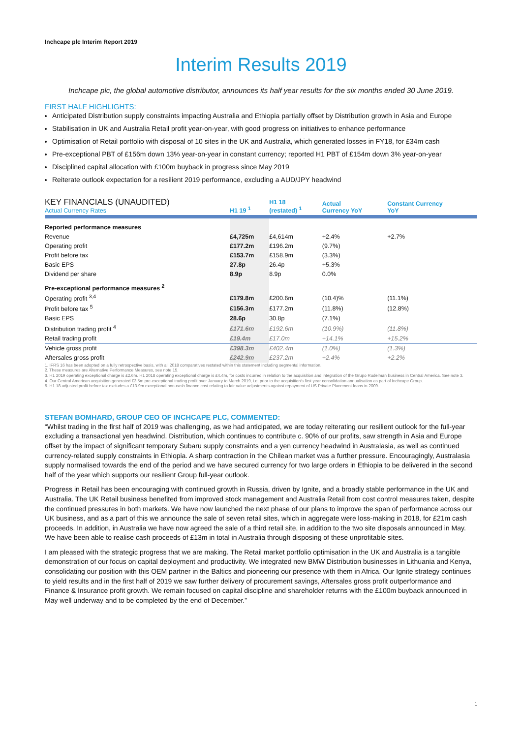Inchcape plc Interim Report 2019
Interim Results 2019
Inchcape plc, the global automotive distributor, announces its half year results for the six months ended 30 June 2019.
FIRST HALF HIGHLIGHTS:
Anticipated Distribution supply constraints impacting Australia and Ethiopia partially offset by Distribution growth in Asia and Europe
Stabilisation in UK and Australia Retail profit year-on-year, with good progress on initiatives to enhance performance
Optimisation of Retail portfolio with disposal of 10 sites in the UK and Australia, which generated losses in FY18, for £34m cash
Pre-exceptional PBT of £156m down 13% year-on-year in constant currency; reported H1 PBT of £154m down 3% year-on-year
Disciplined capital allocation with £100m buyback in progress since May 2019
Reiterate outlook expectation for a resilient 2019 performance, excluding a AUD/JPY headwind
| KEY FINANCIALS (UNAUDITED) Actual Currency Rates | H1 19 <sup>1</sup> | H1 18 (restated) <sup>1</sup> | Actual Currency YoY | Constant Currency YoY |
| --- | --- | --- | --- | --- |
| Reported performance measures | | | | |
| Revenue | £4,725m | £4,614m | +2.4% | +2.7% |
| Operating profit | £177.2m | £196.2m | (9.7%) | |
| Profit before tax | £153.7m | £158.9m | (3.3%) | |
| Basic EPS | 27.8p | 26.4p | +5.3% | |
| Dividend per share | 8.9p | 8.9p | 0.0% | |
| Pre-exceptional performance measures <sup>2</sup> | | | | |
| Operating profit <sup>3,4</sup> | £179.8m | £200.6m | (10.4)% | (11.1%) |
| Profit before tax <sup>5</sup> | £156.3m | £177.2m | (11.8%) | (12.8%) |
| Basic EPS | 28.6p | 30.8p | (7.1%) | |
| Distribution trading profit <sup>4</sup> | £171.6m | £192.6m | (10.9%) | (11.8%) |
| Retail trading profit | £19.4m | £17.0m | +14.1% | +15.2% |
| Vehicle gross profit | £398.3m | £402.4m | (1.0%) | (1.3%) |
| Aftersales gross profit | £242.9m | £237.2m | +2.4% | +2.2% |
1. IFRS 16 has been adopted on a fully retrospective basis, with all 2018 comparatives restated within this statement including segmental information.
2. These measures are Alternative Performance Measures, see note 15.
3. H1 2019 operating exceptional charge is £2.6m. H1 2018 operating exceptional charge is £4.4m, for costs incurred in relation to the acquisition and integration of the Grupo Rudelman business in Central America. See note 3.
4. Our Central American acquisition generated £3.5m pre-exceptional trading profit over January to March 2019, i.e. prior to the acquisition's first year consolidation annualisation as part of Inchcape Group.
5. H1 18 adjusted profit before tax excludes a £13.9m exceptional non-cash finance cost relating to fair value adjustments against repayment of US Private Placement loans in 2009.
STEFAN BOMHARD, GROUP CEO OF INCHCAPE PLC, COMMENTED:
“Whilst trading in the first half of 2019 was challenging, as we had anticipated, we are today reiterating our resilient outlook for the full-year excluding a transactional yen headwind. Distribution, which continues to contribute c. 90% of our profits, saw strength in Asia and Europe offset by the impact of significant temporary Subaru supply constraints and a yen currency headwind in Australasia, as well as continued currency-related supply constraints in Ethiopia. A sharp contraction in the Chilean market was a further pressure. Encouragingly, Australasia supply normalised towards the end of the period and we have secured currency for two large orders in Ethiopia to be delivered in the second half of the year which supports our resilient Group full-year outlook.
Progress in Retail has been encouraging with continued growth in Russia, driven by Ignite, and a broadly stable performance in the UK and Australia. The UK Retail business benefited from improved stock management and Australia Retail from cost control measures taken, despite the continued pressures in both markets. We have now launched the next phase of our plans to improve the span of performance across our UK business, and as a part of this we announce the sale of seven retail sites, which in aggregate were loss-making in 2018, for £21m cash proceeds. In addition, in Australia we have now agreed the sale of a third retail site, in addition to the two site disposals announced in May. We have been able to realise cash proceeds of £13m in total in Australia through disposing of these unprofitable sites.
I am pleased with the strategic progress that we are making. The Retail market portfolio optimisation in the UK and Australia is a tangible demonstration of our focus on capital deployment and productivity. We integrated new BMW Distribution businesses in Lithuania and Kenya, consolidating our position with this OEM partner in the Baltics and pioneering our presence with them in Africa. Our Ignite strategy continues to yield results and in the first half of 2019 we saw further delivery of procurement savings, Aftersales gross profit outperformance and Finance & Insurance profit growth. We remain focused on capital discipline and shareholder returns with the £100m buyback announced in May well underway and to be completed by the end of December.”
1